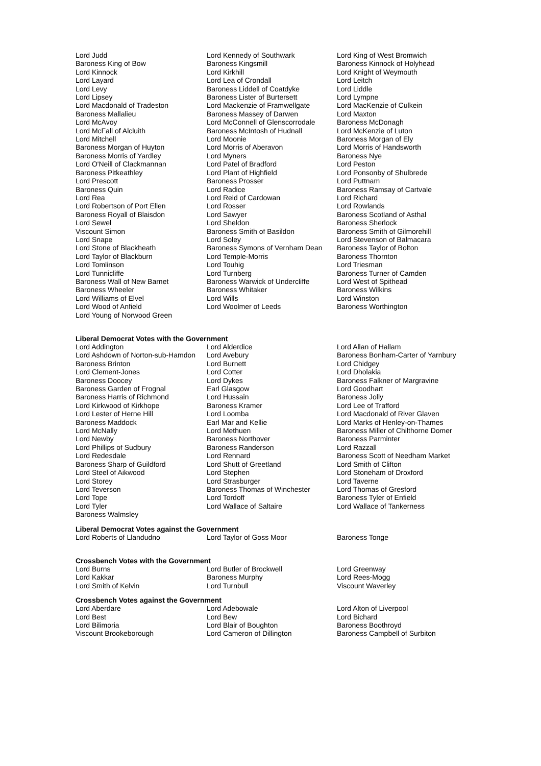| Lord Judd | Lord Kennedy of Southwark | Lord King of West Bromwich |
| Baroness King of Bow | Baroness Kingsmill | Baroness Kinnock of Holyhead |
| Lord Kinnock | Lord Kirkhill | Lord Knight of Weymouth |
| Lord Layard | Lord Lea of Crondall | Lord Leitch |
| Lord Levy | Baroness Liddell of Coatdyke | Lord Liddle |
| Lord Lipsey | Baroness Lister of Burtersett | Lord Lympne |
| Lord Macdonald of Tradeston | Lord Mackenzie of Framwellgate | Lord MacKenzie of Culkein |
| Baroness Mallalieu | Baroness Massey of Darwen | Lord Maxton |
| Lord McAvoy | Lord McConnell of Glenscorrodale | Baroness McDonagh |
| Lord McFall of Alcluith | Baroness McIntosh of Hudnall | Lord McKenzie of Luton |
| Lord Mitchell | Lord Moonie | Baroness Morgan of Ely |
| Baroness Morgan of Huyton | Lord Morris of Aberavon | Lord Morris of Handsworth |
| Baroness Morris of Yardley | Lord Myners | Baroness Nye |
| Lord O'Neill of Clackmannan | Lord Patel of Bradford | Lord Peston |
| Baroness Pitkeathley | Lord Plant of Highfield | Lord Ponsonby of Shulbrede |
| Lord Prescott | Baroness Prosser | Lord Puttnam |
| Baroness Quin | Lord Radice | Baroness Ramsay of Cartvale |
| Lord Rea | Lord Reid of Cardowan | Lord Richard |
| Lord Robertson of Port Ellen | Lord Rosser | Lord Rowlands |
| Baroness Royall of Blaisdon | Lord Sawyer | Baroness Scotland of Asthal |
| Lord Sewel | Lord Sheldon | Baroness Sherlock |
| Viscount Simon | Baroness Smith of Basildon | Baroness Smith of Gilmorehill |
| Lord Snape | Lord Soley | Lord Stevenson of Balmacara |
| Lord Stone of Blackheath | Baroness Symons of Vernham Dean | Baroness Taylor of Bolton |
| Lord Taylor of Blackburn | Lord Temple-Morris | Baroness Thornton |
| Lord Tomlinson | Lord Touhig | Lord Triesman |
| Lord Tunnicliffe | Lord Turnberg | Baroness Turner of Camden |
| Baroness Wall of New Barnet | Baroness Warwick of Undercliffe | Lord West of Spithead |
| Baroness Wheeler | Baroness Whitaker | Baroness Wilkins |
| Lord Williams of Elvel | Lord Wills | Lord Winston |
| Lord Wood of Anfield | Lord Woolmer of Leeds | Baroness Worthington |
| Lord Young of Norwood Green | | |
Liberal Democrat Votes with the Government
| Lord Addington | Lord Alderdice | Lord Allan of Hallam |
| Lord Ashdown of Norton-sub-Hamdon | Lord Avebury | Baroness Bonham-Carter of Yarnbury |
| Baroness Brinton | Lord Burnett | Lord Chidgey |
| Lord Clement-Jones | Lord Cotter | Lord Dholakia |
| Baroness Doocey | Lord Dykes | Baroness Falkner of Margravine |
| Baroness Garden of Frognal | Earl Glasgow | Lord Goodhart |
| Baroness Harris of Richmond | Lord Hussain | Baroness Jolly |
| Lord Kirkwood of Kirkhope | Baroness Kramer | Lord Lee of Trafford |
| Lord Lester of Herne Hill | Lord Loomba | Lord Macdonald of River Glaven |
| Baroness Maddock | Earl Mar and Kellie | Lord Marks of Henley-on-Thames |
| Lord McNally | Lord Methuen | Baroness Miller of Chilthorne Domer |
| Lord Newby | Baroness Northover | Baroness Parminter |
| Lord Phillips of Sudbury | Baroness Randerson | Lord Razzall |
| Lord Redesdale | Lord Rennard | Baroness Scott of Needham Market |
| Baroness Sharp of Guildford | Lord Shutt of Greetland | Lord Smith of Clifton |
| Lord Steel of Aikwood | Lord Stephen | Lord Stoneham of Droxford |
| Lord Storey | Lord Strasburger | Lord Taverne |
| Lord Teverson | Baroness Thomas of Winchester | Lord Thomas of Gresford |
| Lord Tope | Lord Tordoff | Baroness Tyler of Enfield |
| Lord Tyler | Lord Wallace of Saltaire | Lord Wallace of Tankerness |
| Baroness Walmsley | | |
Liberal Democrat Votes against the Government
| Lord Roberts of Llandudno | Lord Taylor of Goss Moor | Baroness Tonge |
Crossbench Votes with the Government
| Lord Burns | Lord Butler of Brockwell | Lord Greenway |
| Lord Kakkar | Baroness Murphy | Lord Rees-Mogg |
| Lord Smith of Kelvin | Lord Turnbull | Viscount Waverley |
Crossbench Votes against the Government
| Lord Aberdare | Lord Adebowale | Lord Alton of Liverpool |
| Lord Best | Lord Bew | Lord Bichard |
| Lord Bilimoria | Lord Blair of Boughton | Baroness Boothroyd |
| Viscount Brookeborough | Lord Cameron of Dillington | Baroness Campbell of Surbiton |